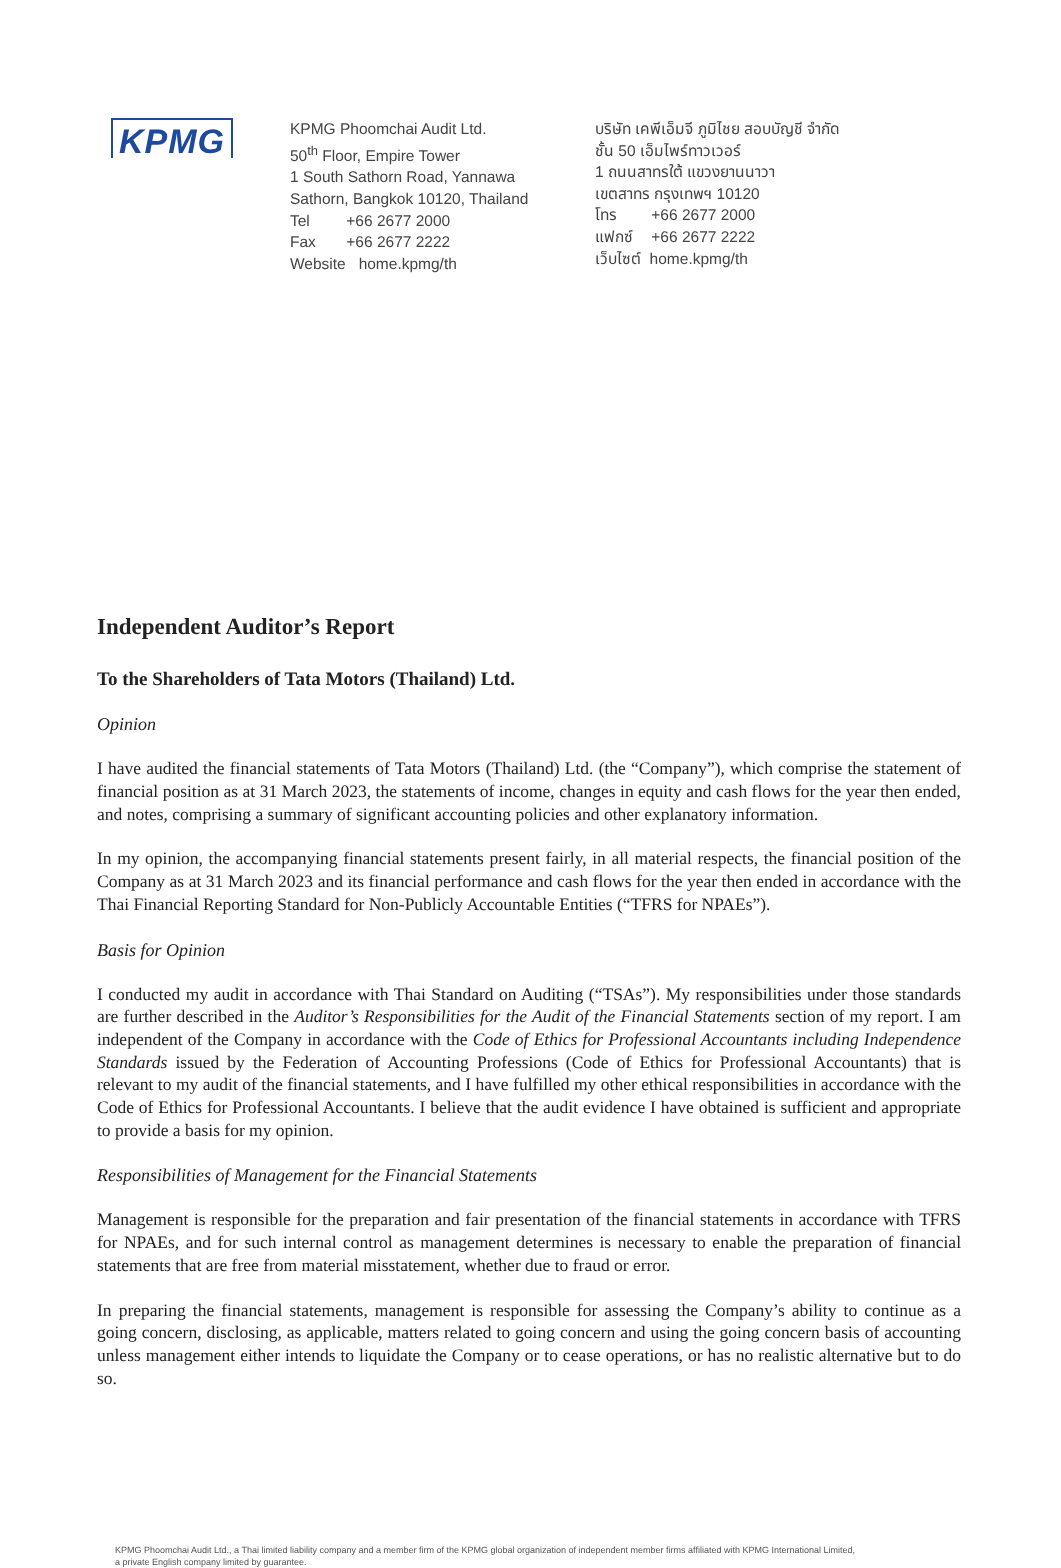KPMG
KPMG Phoomchai Audit Ltd.
50<sup>th</sup> Floor, Empire Tower
1 South Sathorn Road, Yannawa
Sathorn, Bangkok 10120, Thailand
Tel +66 2677 2000
Fax +66 2677 2222
Website home.kpmg/th
บริษัท เคพีเอ็มจี ภูมิไชย สอบบัญชี จำกัด
ชั้น 50 เอ็มไพร์ทาวเวอร์
1 ถนนสาทรใต้ แขวงยานนาวา
เขตสาทร กรุงเทพฯ 10120
โทร +66 2677 2000
แฟกซ์ +66 2677 2222
เว็บไซต์ home.kpmg/th
Independent Auditor’s Report
To the Shareholders of Tata Motors (Thailand) Ltd.
Opinion
I have audited the financial statements of Tata Motors (Thailand) Ltd. (the “Company”), which comprise the statement of financial position as at 31 March 2023, the statements of income, changes in equity and cash flows for the year then ended, and notes, comprising a summary of significant accounting policies and other explanatory information.
In my opinion, the accompanying financial statements present fairly, in all material respects, the financial position of the Company as at 31 March 2023 and its financial performance and cash flows for the year then ended in accordance with the Thai Financial Reporting Standard for Non-Publicly Accountable Entities (“TFRS for NPAEs”).
Basis for Opinion
I conducted my audit in accordance with Thai Standard on Auditing (“TSAs”). My responsibilities under those standards are further described in the Auditor’s Responsibilities for the Audit of the Financial Statements section of my report. I am independent of the Company in accordance with the Code of Ethics for Professional Accountants including Independence Standards issued by the Federation of Accounting Professions (Code of Ethics for Professional Accountants) that is relevant to my audit of the financial statements, and I have fulfilled my other ethical responsibilities in accordance with the Code of Ethics for Professional Accountants. I believe that the audit evidence I have obtained is sufficient and appropriate to provide a basis for my opinion.
Responsibilities of Management for the Financial Statements
Management is responsible for the preparation and fair presentation of the financial statements in accordance with TFRS for NPAEs, and for such internal control as management determines is necessary to enable the preparation of financial statements that are free from material misstatement, whether due to fraud or error.
In preparing the financial statements, management is responsible for assessing the Company’s ability to continue as a going concern, disclosing, as applicable, matters related to going concern and using the going concern basis of accounting unless management either intends to liquidate the Company or to cease operations, or has no realistic alternative but to do so.
KPMG Phoomchai Audit Ltd., a Thai limited liability company and a member firm of the KPMG global organization of independent member firms affiliated with KPMG International Limited,
a private English company limited by guarantee.